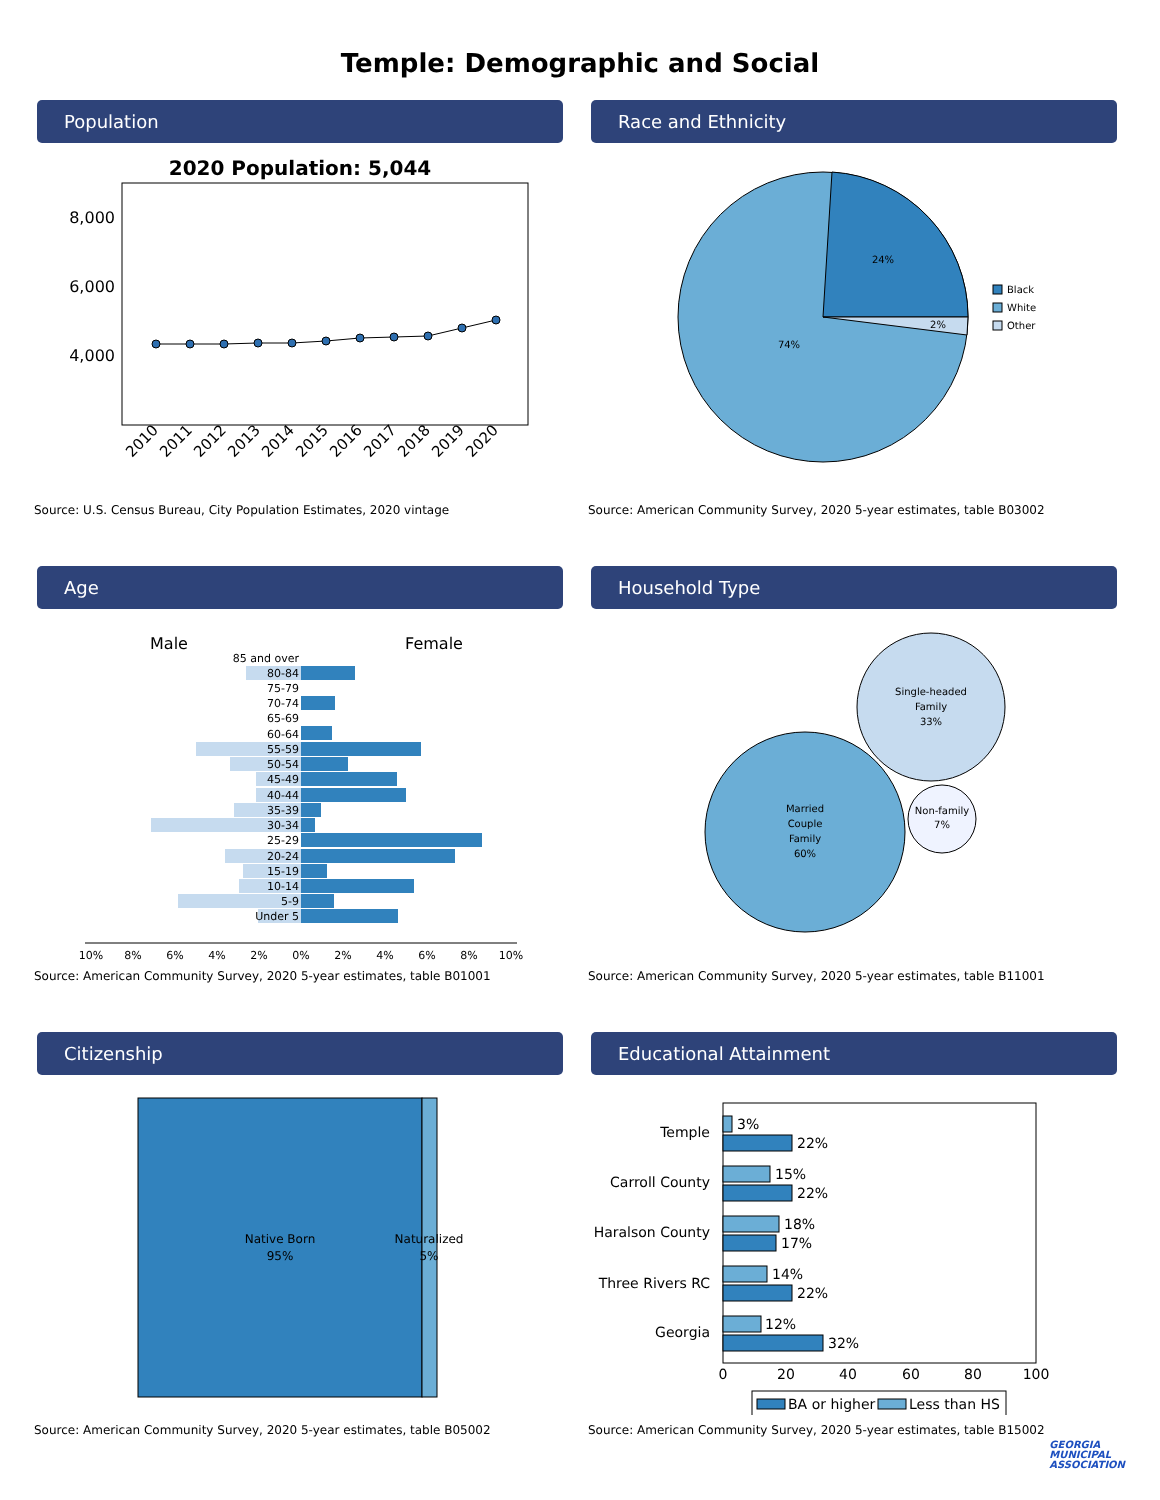Temple: Demographic and Social
Population
2020 Population: 5,044
8,000
6,000
4,000
2010
2011
2012
2013
2014
2015
2016
2017
2018
2019
2020
Source: U.S. Census Bureau, City Population Estimates, 2020 vintage
Race and Ethnicity
24%
2%
74%
Black
White
Other
Source: American Community Survey, 2020 5-year estimates, table B03002
Age
Male
Female
85 and over
80-84
75-79
70-74
65-69
60-64
55-59
50-54
45-49
40-44
35-39
30-34
25-29
20-24
15-19
10-14
5-9
Under 5
10%
8%
6%
4%
2%
0%
2%
4%
6%
8%
10%
Source: American Community Survey, 2020 5-year estimates, table B01001
Household Type
Married
Couple
Family
60%
Single-headed
Family
33%
Non-family
7%
Source: American Community Survey, 2020 5-year estimates, table B11001
Citizenship
Native Born
95%
Naturalized
5%
Source: American Community Survey, 2020 5-year estimates, table B05002
Educational Attainment
3%
22%
15%
22%
18%
17%
14%
22%
12%
32%
Temple
Carroll County
Haralson County
Three Rivers RC
Georgia
0
20
40
60
80
100
BA or higher
Less than HS
Source: American Community Survey, 2020 5-year estimates, table B15002
GEORGIA
MUNICIPAL
ASSOCIATION